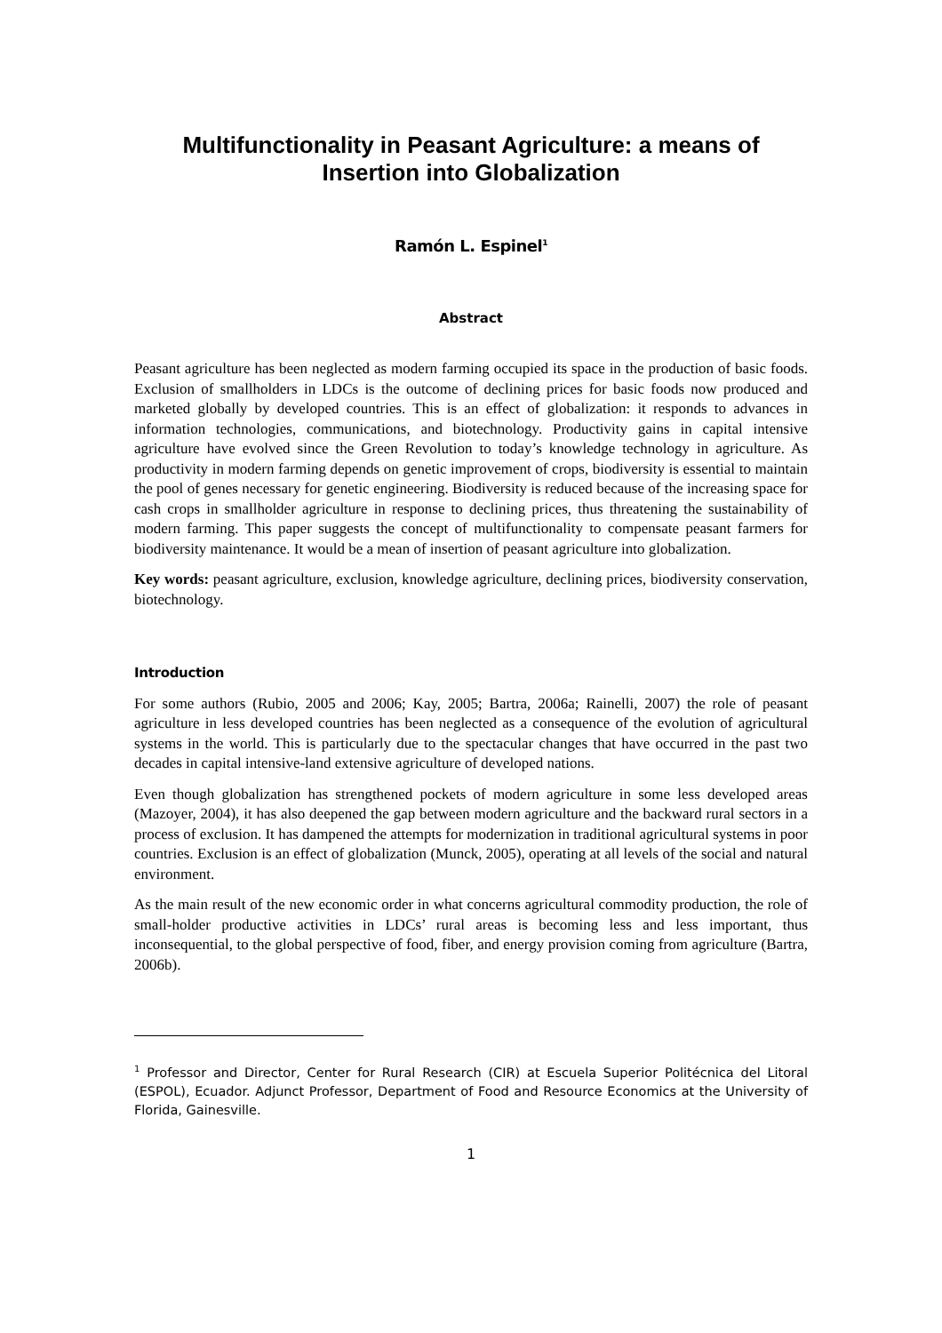Multifunctionality in Peasant Agriculture: a means of Insertion into Globalization
Ramón L. Espinel<sup>1</sup>
Abstract
Peasant agriculture has been neglected as modern farming occupied its space in the production of basic foods. Exclusion of smallholders in LDCs is the outcome of declining prices for basic foods now produced and marketed globally by developed countries. This is an effect of globalization: it responds to advances in information technologies, communications, and biotechnology. Productivity gains in capital intensive agriculture have evolved since the Green Revolution to today’s knowledge technology in agriculture. As productivity in modern farming depends on genetic improvement of crops, biodiversity is essential to maintain the pool of genes necessary for genetic engineering. Biodiversity is reduced because of the increasing space for cash crops in smallholder agriculture in response to declining prices, thus threatening the sustainability of modern farming. This paper suggests the concept of multifunctionality to compensate peasant farmers for biodiversity maintenance. It would be a mean of insertion of peasant agriculture into globalization.
Key words: peasant agriculture, exclusion, knowledge agriculture, declining prices, biodiversity conservation, biotechnology.
Introduction
For some authors (Rubio, 2005 and 2006; Kay, 2005; Bartra, 2006a; Rainelli, 2007) the role of peasant agriculture in less developed countries has been neglected as a consequence of the evolution of agricultural systems in the world. This is particularly due to the spectacular changes that have occurred in the past two decades in capital intensive-land extensive agriculture of developed nations.
Even though globalization has strengthened pockets of modern agriculture in some less developed areas (Mazoyer, 2004), it has also deepened the gap between modern agriculture and the backward rural sectors in a process of exclusion. It has dampened the attempts for modernization in traditional agricultural systems in poor countries. Exclusion is an effect of globalization (Munck, 2005), operating at all levels of the social and natural environment.
As the main result of the new economic order in what concerns agricultural commodity production, the role of small-holder productive activities in LDCs’ rural areas is becoming less and less important, thus inconsequential, to the global perspective of food, fiber, and energy provision coming from agriculture (Bartra, 2006b).
<sup>1</sup> Professor and Director, Center for Rural Research (CIR) at Escuela Superior Politécnica del Litoral (ESPOL), Ecuador. Adjunct Professor, Department of Food and Resource Economics at the University of Florida, Gainesville.
1